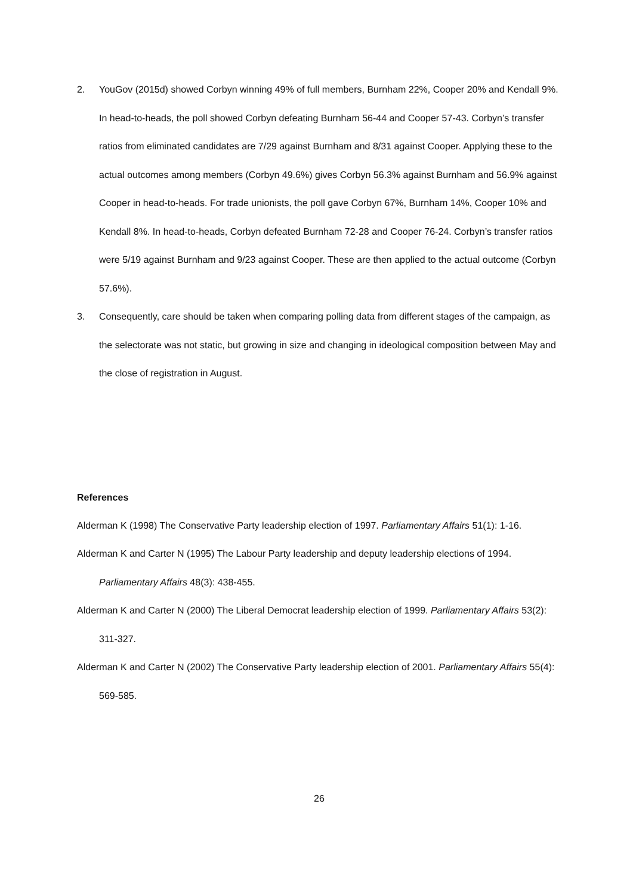2. YouGov (2015d) showed Corbyn winning 49% of full members, Burnham 22%, Cooper 20% and Kendall 9%. In head-to-heads, the poll showed Corbyn defeating Burnham 56-44 and Cooper 57-43. Corbyn’s transfer ratios from eliminated candidates are 7/29 against Burnham and 8/31 against Cooper. Applying these to the actual outcomes among members (Corbyn 49.6%) gives Corbyn 56.3% against Burnham and 56.9% against Cooper in head-to-heads. For trade unionists, the poll gave Corbyn 67%, Burnham 14%, Cooper 10% and Kendall 8%. In head-to-heads, Corbyn defeated Burnham 72-28 and Cooper 76-24. Corbyn’s transfer ratios were 5/19 against Burnham and 9/23 against Cooper. These are then applied to the actual outcome (Corbyn 57.6%).
3. Consequently, care should be taken when comparing polling data from different stages of the campaign, as the selectorate was not static, but growing in size and changing in ideological composition between May and the close of registration in August.
References
Alderman K (1998) The Conservative Party leadership election of 1997. Parliamentary Affairs 51(1): 1-16.
Alderman K and Carter N (1995) The Labour Party leadership and deputy leadership elections of 1994. Parliamentary Affairs 48(3): 438-455.
Alderman K and Carter N (2000) The Liberal Democrat leadership election of 1999. Parliamentary Affairs 53(2): 311-327.
Alderman K and Carter N (2002) The Conservative Party leadership election of 2001. Parliamentary Affairs 55(4): 569-585.
26